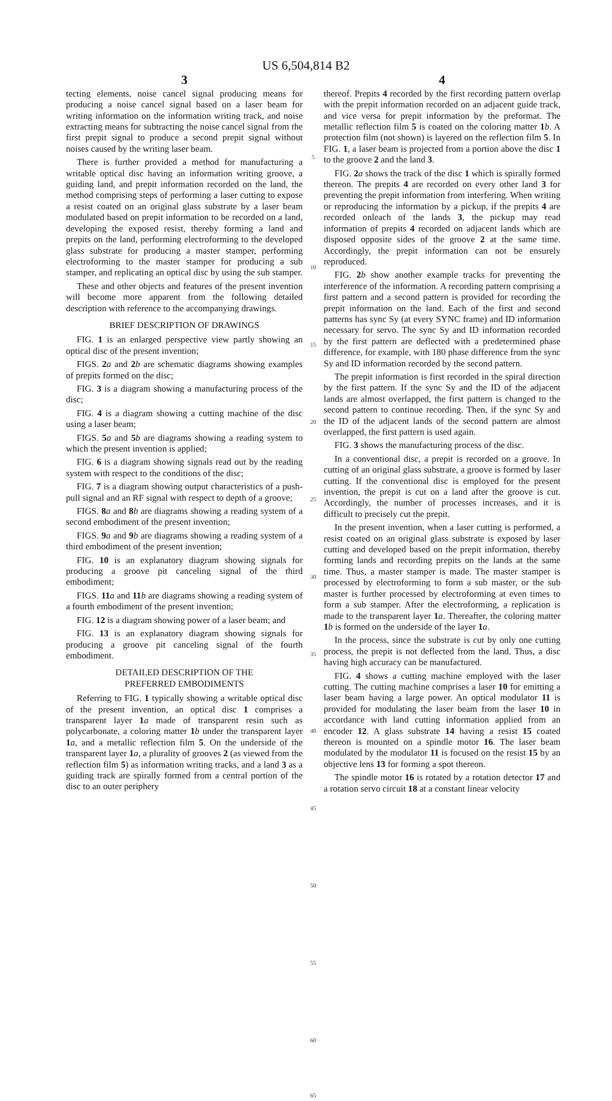US 6,504,814 B2
3
tecting elements, noise cancel signal producing means for producing a noise cancel signal based on a laser beam for writing information on the information writing track, and noise extracting means for subtracting the noise cancel signal from the first prepit signal to produce a second prepit signal without noises caused by the writing laser beam.
There is further provided a method for manufacturing a writable optical disc having an information writing groove, a guiding land, and prepit information recorded on the land, the method comprising steps of performing a laser cutting to expose a resist coated on an original glass substrate by a laser beam modulated based on prepit information to be recorded on a land, developing the exposed resist, thereby forming a land and prepits on the land, performing electroforming to the developed glass substrate for producing a master stamper, performing electroforming to the master stamper for producing a sub stamper, and replicating an optical disc by using the sub stamper.
These and other objects and features of the present invention will become more apparent from the following detailed description with reference to the accompanying drawings.
BRIEF DESCRIPTION OF DRAWINGS
FIG. 1 is an enlarged perspective view partly showing an optical disc of the present invention;
FIGS. 2 a and 2 b are schematic diagrams showing examples of prepits formed on the disc;
FIG. 3 is a diagram showing a manufacturing process of the disc;
FIG. 4 is a diagram showing a cutting machine of the disc using a laser beam;
FIGS. 5 a and 5 b are diagrams showing a reading system to which the present invention is applied;
FIG. 6 is a diagram showing signals read out by the reading system with respect to the conditions of the disc;
FIG. 7 is a diagram showing output characteristics of a push-pull signal and an RF signal with respect to depth of a groove;
FIGS. 8 a and 8 b are diagrams showing a reading system of a second embodiment of the present invention;
FIGS. 9 a and 9 b are diagrams showing a reading system of a third embodiment of the present invention;
FIG. 10 is an explanatory diagram showing signals for producing a groove pit canceling signal of the third embodiment;
FIGS. 11 a and 11 b are diagrams showing a reading system of a fourth embodiment of the present invention;
FIG. 12 is a diagram showing power of a laser beam; and
FIG. 13 is an explanatory diagram showing signals for producing a groove pit canceling signal of the fourth embodiment.
DETAILED DESCRIPTION OF THE
PREFERRED EMBODIMENTS
Referring to FIG. 1 typically showing a writable optical disc of the present invention, an optical disc 1 comprises a transparent layer 1 a made of transparent resin such as polycarbonate, a coloring matter 1 b under the transparent layer 1 a, and a metallic reflection film 5. On the underside of the transparent layer 1 a, a plurality of grooves 2 (as viewed from the reflection film 5) as information writing tracks, and a land 3 as a guiding track are spirally formed from a central portion of the disc to an outer periphery
5
10
15
20
25
30
35
40
45
50
55
60
65
4
thereof. Prepits 4 recorded by the first recording pattern overlap with the prepit information recorded on an adjacent guide track, and vice versa for prepit information by the preformat. The metallic reflection film 5 is coated on the coloring matter 1 b. A protection film (not shown) is layered on the reflection film 5. In FIG. 1, a laser beam is projected from a portion above the disc 1 to the groove 2 and the land 3.
FIG. 2 a shows the track of the disc 1 which is spirally formed thereon. The prepits 4 are recorded on every other land 3 for preventing the prepit information from interfering. When writing or reproducing the information by a pickup, if the prepits 4 are recorded onleach of the lands 3, the pickup may read information of prepits 4 recorded on adjacent lands which are disposed opposite sides of the groove 2 at the same time. Accordingly, the prepit information can not be ensurely reproduced.
FIG. 2 b show another example tracks for preventing the interference of the information. A recording pattern comprising a first pattern and a second pattern is provided for recording the prepit information on the land. Each of the first and second patterns has sync Sy (at every SYNC frame) and ID information necessary for servo. The sync Sy and ID information recorded by the first pattern are deflected with a predetermined phase difference, for example, with 180 phase difference from the sync Sy and ID information recorded by the second pattern.
The prepit information is first recorded in the spiral direction by the first pattern. If the sync Sy and the ID of the adjacent lands are almost overlapped, the first pattern is changed to the second pattern to continue recording. Then, if the sync Sy and the ID of the adjacent lands of the second pattern are almost overlapped, the first pattern is used again.
FIG. 3 shows the manufacturing process of the disc.
In a conventional disc, a prepit is recorded on a groove. In cutting of an original glass substrate, a groove is formed by laser cutting. If the conventional disc is employed for the present invention, the prepit is cut on a land after the groove is cut. Accordingly, the number of processes increases, and it is difficult to precisely cut the prepit.
In the present invention, when a laser cutting is performed, a resist coated on an original glass substrate is exposed by laser cutting and developed based on the prepit information, thereby forming lands and recording prepits on the lands at the same time. Thus, a master stamper is made. The master stamper is processed by electroforming to form a sub master, or the sub master is further processed by electroforming at even times to form a sub stamper. After the electroforming, a replication is made to the transparent layer 1 a. Thereafter, the coloring matter 1 b is formed on the underside of the layer 1 a.
In the process, since the substrate is cut by only one cutting process, the prepit is not deflected from the land. Thus, a disc having high accuracy can be manufactured.
FIG. 4 shows a cutting machine employed with the laser cutting. The cutting machine comprises a laser 10 for emitting a laser beam having a large power. An optical modulator 11 is provided for modulating the laser beam from the laser 10 in accordance with land cutting information applied from an encoder 12. A glass substrate 14 having a resist 15 coated thereon is mounted on a spindle motor 16. The laser beam modulated by the modulator 11 is focused on the resist 15 by an objective lens 13 for forming a spot thereon.
The spindle motor 16 is rotated by a rotation detector 17 and a rotation servo circuit 18 at a constant linear velocity